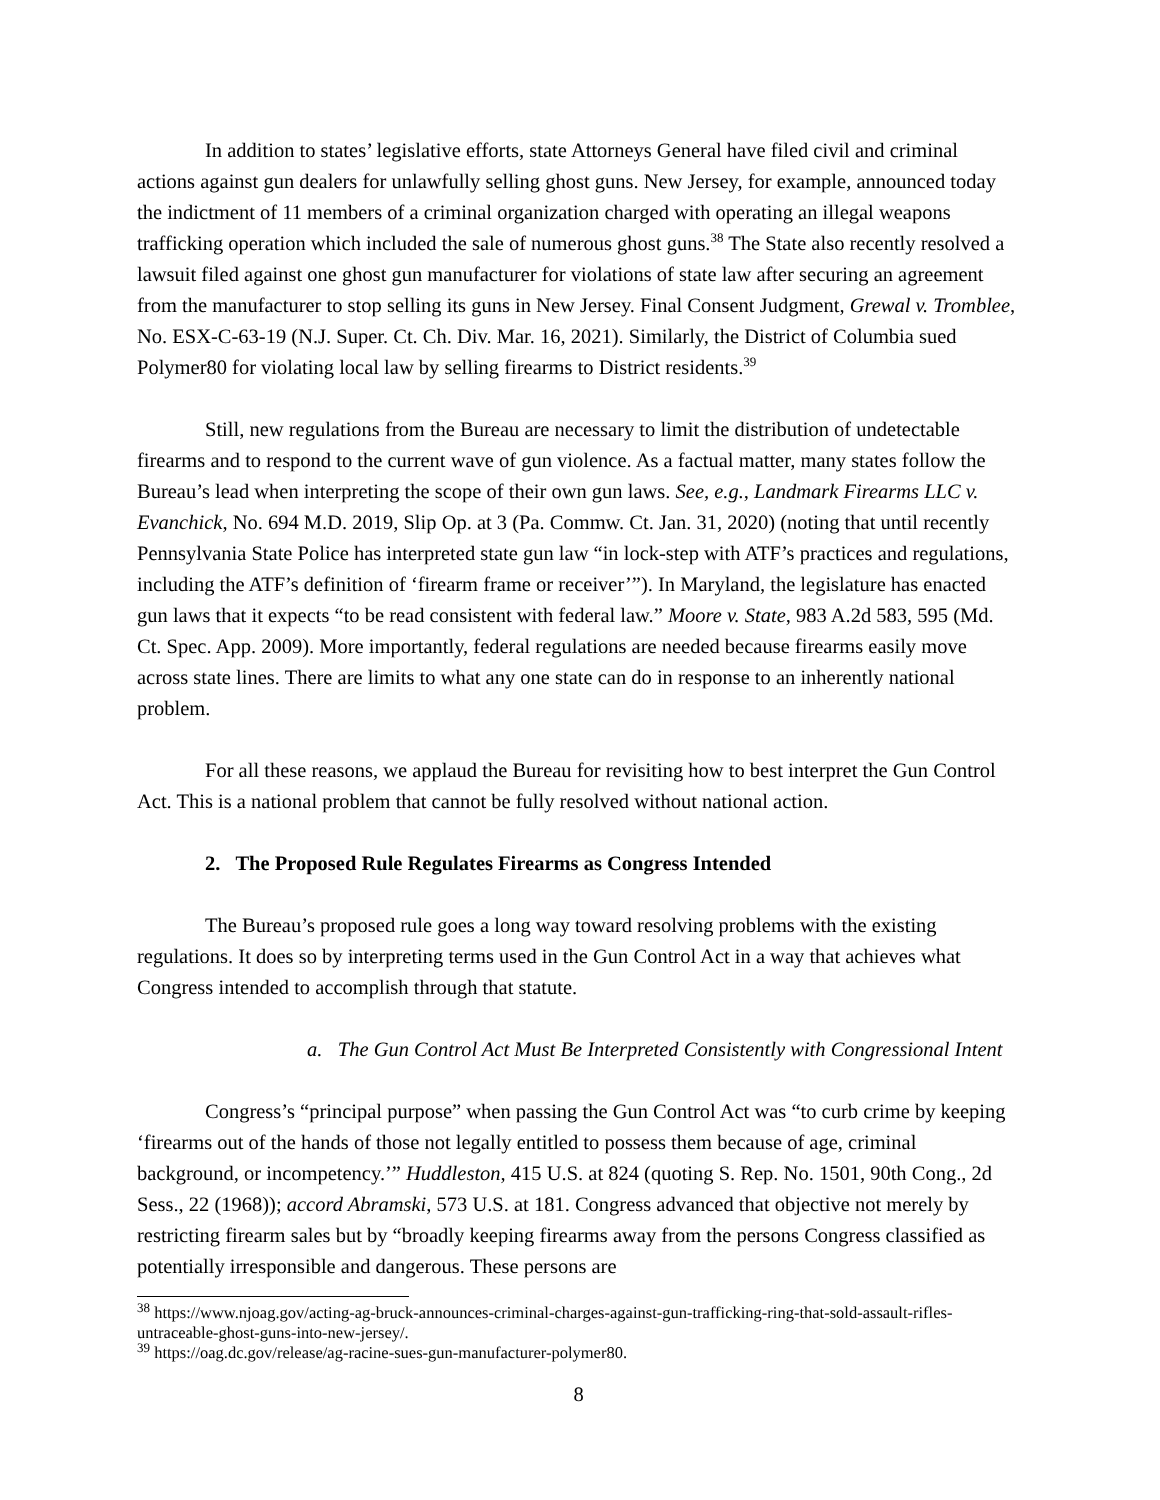In addition to states’ legislative efforts, state Attorneys General have filed civil and criminal actions against gun dealers for unlawfully selling ghost guns. New Jersey, for example, announced today the indictment of 11 members of a criminal organization charged with operating an illegal weapons trafficking operation which included the sale of numerous ghost guns.<sup>38</sup> The State also recently resolved a lawsuit filed against one ghost gun manufacturer for violations of state law after securing an agreement from the manufacturer to stop selling its guns in New Jersey. Final Consent Judgment, Grewal v. Tromblee, No. ESX-C-63-19 (N.J. Super. Ct. Ch. Div. Mar. 16, 2021). Similarly, the District of Columbia sued Polymer80 for violating local law by selling firearms to District residents.<sup>39</sup>
Still, new regulations from the Bureau are necessary to limit the distribution of undetectable firearms and to respond to the current wave of gun violence. As a factual matter, many states follow the Bureau’s lead when interpreting the scope of their own gun laws. See, e.g., Landmark Firearms LLC v. Evanchick, No. 694 M.D. 2019, Slip Op. at 3 (Pa. Commw. Ct. Jan. 31, 2020) (noting that until recently Pennsylvania State Police has interpreted state gun law “in lock-step with ATF’s practices and regulations, including the ATF’s definition of ‘firearm frame or receiver’”). In Maryland, the legislature has enacted gun laws that it expects “to be read consistent with federal law.” Moore v. State, 983 A.2d 583, 595 (Md. Ct. Spec. App. 2009). More importantly, federal regulations are needed because firearms easily move across state lines. There are limits to what any one state can do in response to an inherently national problem.
For all these reasons, we applaud the Bureau for revisiting how to best interpret the Gun Control Act. This is a national problem that cannot be fully resolved without national action.
2. The Proposed Rule Regulates Firearms as Congress Intended
The Bureau’s proposed rule goes a long way toward resolving problems with the existing regulations. It does so by interpreting terms used in the Gun Control Act in a way that achieves what Congress intended to accomplish through that statute.
a. The Gun Control Act Must Be Interpreted Consistently with Congressional Intent
Congress’s “principal purpose” when passing the Gun Control Act was “to curb crime by keeping ‘firearms out of the hands of those not legally entitled to possess them because of age, criminal background, or incompetency.’” Huddleston, 415 U.S. at 824 (quoting S. Rep. No. 1501, 90th Cong., 2d Sess., 22 (1968)); accord Abramski, 573 U.S. at 181. Congress advanced that objective not merely by restricting firearm sales but by “broadly keeping firearms away from the persons Congress classified as potentially irresponsible and dangerous. These persons are
<sup>38</sup> https://www.njoag.gov/acting-ag-bruck-announces-criminal-charges-against-gun-trafficking-ring-that-sold-assault-rifles-untraceable-ghost-guns-into-new-jersey/.
<sup>39</sup> https://oag.dc.gov/release/ag-racine-sues-gun-manufacturer-polymer80.
8